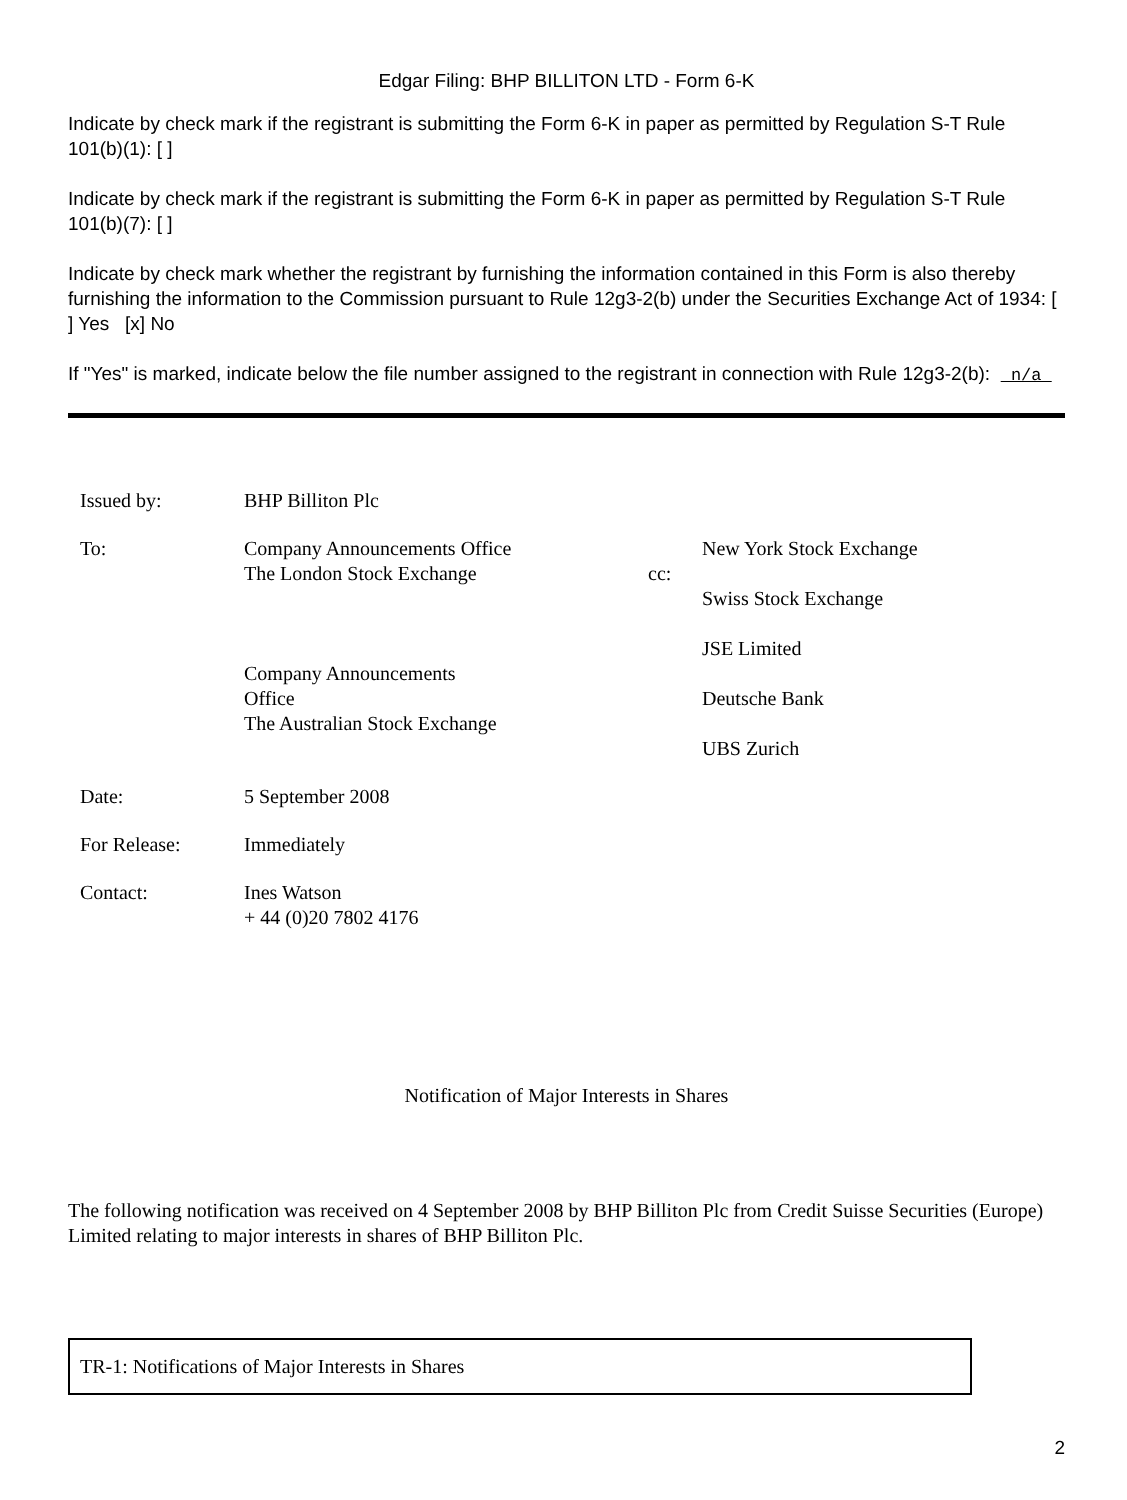Edgar Filing: BHP BILLITON LTD - Form 6-K
Indicate by check mark if the registrant is submitting the Form 6-K in paper as permitted by Regulation S-T Rule 101(b)(1): [ ]
Indicate by check mark if the registrant is submitting the Form 6-K in paper as permitted by Regulation S-T Rule 101(b)(7): [ ]
Indicate by check mark whether the registrant by furnishing the information contained in this Form is also thereby furnishing the information to the Commission pursuant to Rule 12g3-2(b) under the Securities Exchange Act of 1934: [ ] Yes [x] No
If "Yes" is marked, indicate below the file number assigned to the registrant in connection with Rule 12g3-2(b): n/a
| Issued by: | BHP Billiton Plc | | |
| To: | Company Announcements Office The London Stock Exchange Company Announcements Office The Australian Stock Exchange | cc: | New York Stock Exchange Swiss Stock Exchange JSE Limited Deutsche Bank UBS Zurich |
| Date: | 5 September 2008 | | |
| For Release: | Immediately | | |
| Contact: | Ines Watson + 44 (0)20 7802 4176 | | |
Notification of Major Interests in Shares
The following notification was received on 4 September 2008 by BHP Billiton Plc from Credit Suisse Securities (Europe) Limited relating to major interests in shares of BHP Billiton Plc.
TR-1: Notifications of Major Interests in Shares
2